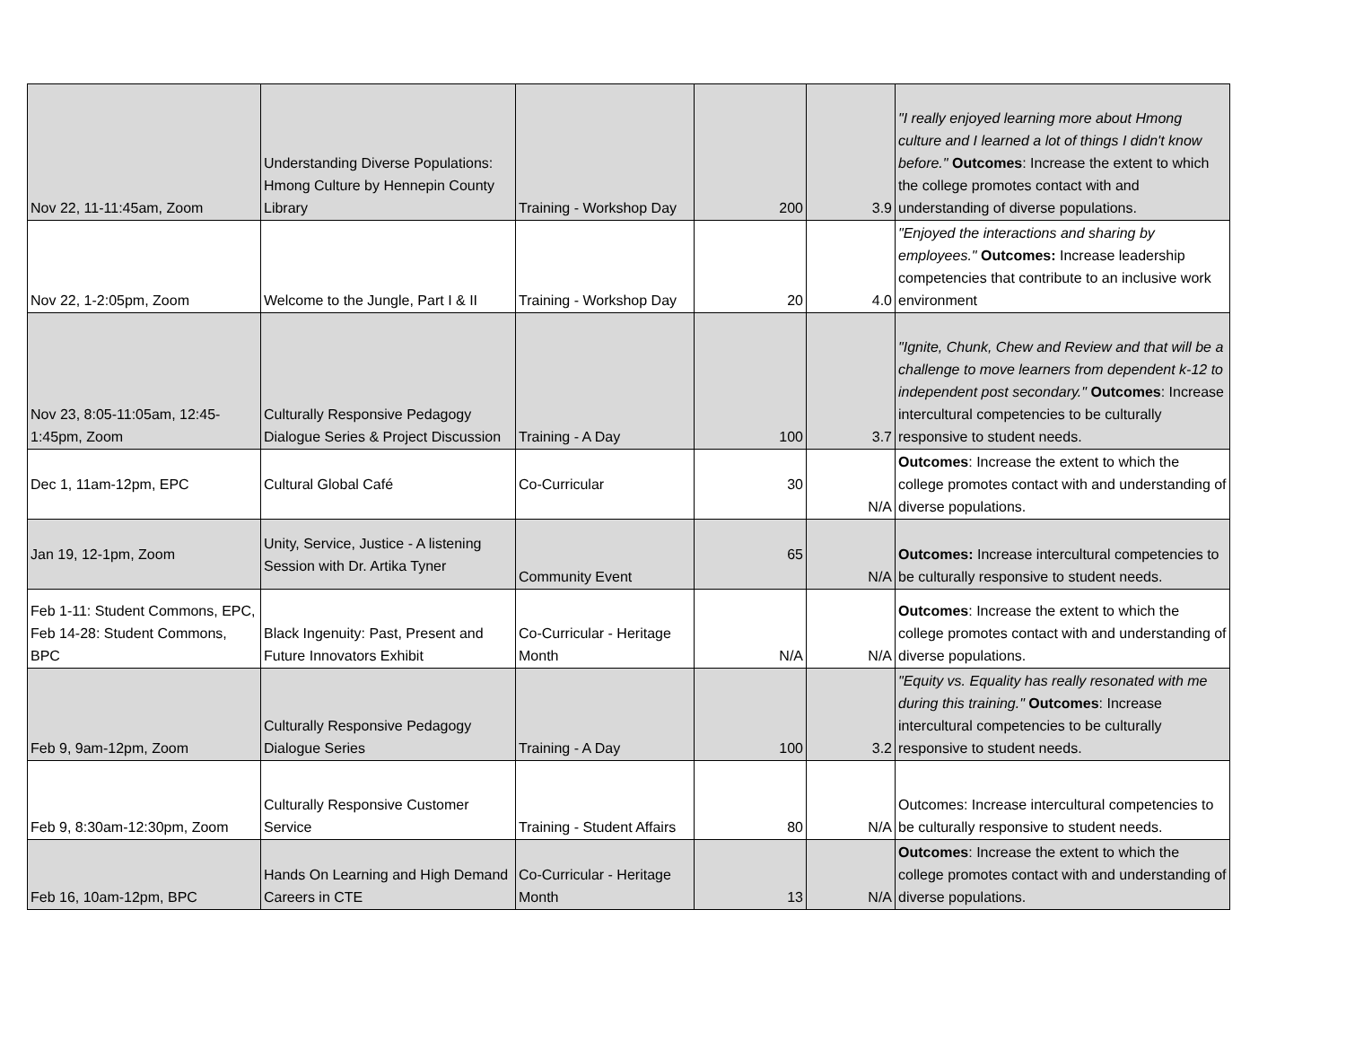| Nov 22, 11-11:45am, Zoom | Understanding Diverse Populations: Hmong Culture by Hennepin County Library | Training - Workshop Day | 200 | 3.9 | "I really enjoyed learning more about Hmong culture and I learned a lot of things I didn't know before." Outcomes : Increase the extent to which the college promotes contact with and understanding of diverse populations. |
| Nov 22, 1-2:05pm, Zoom | Welcome to the Jungle, Part I & II | Training - Workshop Day | 20 | 4.0 | "Enjoyed the interactions and sharing by employees." Outcomes: Increase leadership competencies that contribute to an inclusive work environment |
| Nov 23, 8:05-11:05am, 12:45-1:45pm, Zoom | Culturally Responsive Pedagogy Dialogue Series & Project Discussion | Training - A Day | 100 | 3.7 | "Ignite, Chunk, Chew and Review and that will be a challenge to move learners from dependent k-12 to independent post secondary." Outcomes : Increase intercultural competencies to be culturally responsive to student needs. |
| Dec 1, 11am-12pm, EPC | Cultural Global Café | Co-Curricular | 30 | N/A | Outcomes : Increase the extent to which the college promotes contact with and understanding of diverse populations. |
| Jan 19, 12-1pm, Zoom | Unity, Service, Justice - A listening Session with Dr. Artika Tyner | Community Event | 65 | N/A | Outcomes: Increase intercultural competencies to be culturally responsive to student needs. |
| Feb 1-11: Student Commons, EPC, Feb 14-28: Student Commons, BPC | Black Ingenuity: Past, Present and Future Innovators Exhibit | Co-Curricular - Heritage Month | N/A | N/A | Outcomes : Increase the extent to which the college promotes contact with and understanding of diverse populations. |
| Feb 9, 9am-12pm, Zoom | Culturally Responsive Pedagogy Dialogue Series | Training - A Day | 100 | 3.2 | "Equity vs. Equality has really resonated with me during this training." Outcomes : Increase intercultural competencies to be culturally responsive to student needs. |
| Feb 9, 8:30am-12:30pm, Zoom | Culturally Responsive Customer Service | Training - Student Affairs | 80 | N/A | Outcomes: Increase intercultural competencies to be culturally responsive to student needs. |
| Feb 16, 10am-12pm, BPC | Hands On Learning and High Demand Careers in CTE | Co-Curricular - Heritage Month | 13 | N/A | Outcomes : Increase the extent to which the college promotes contact with and understanding of diverse populations. |